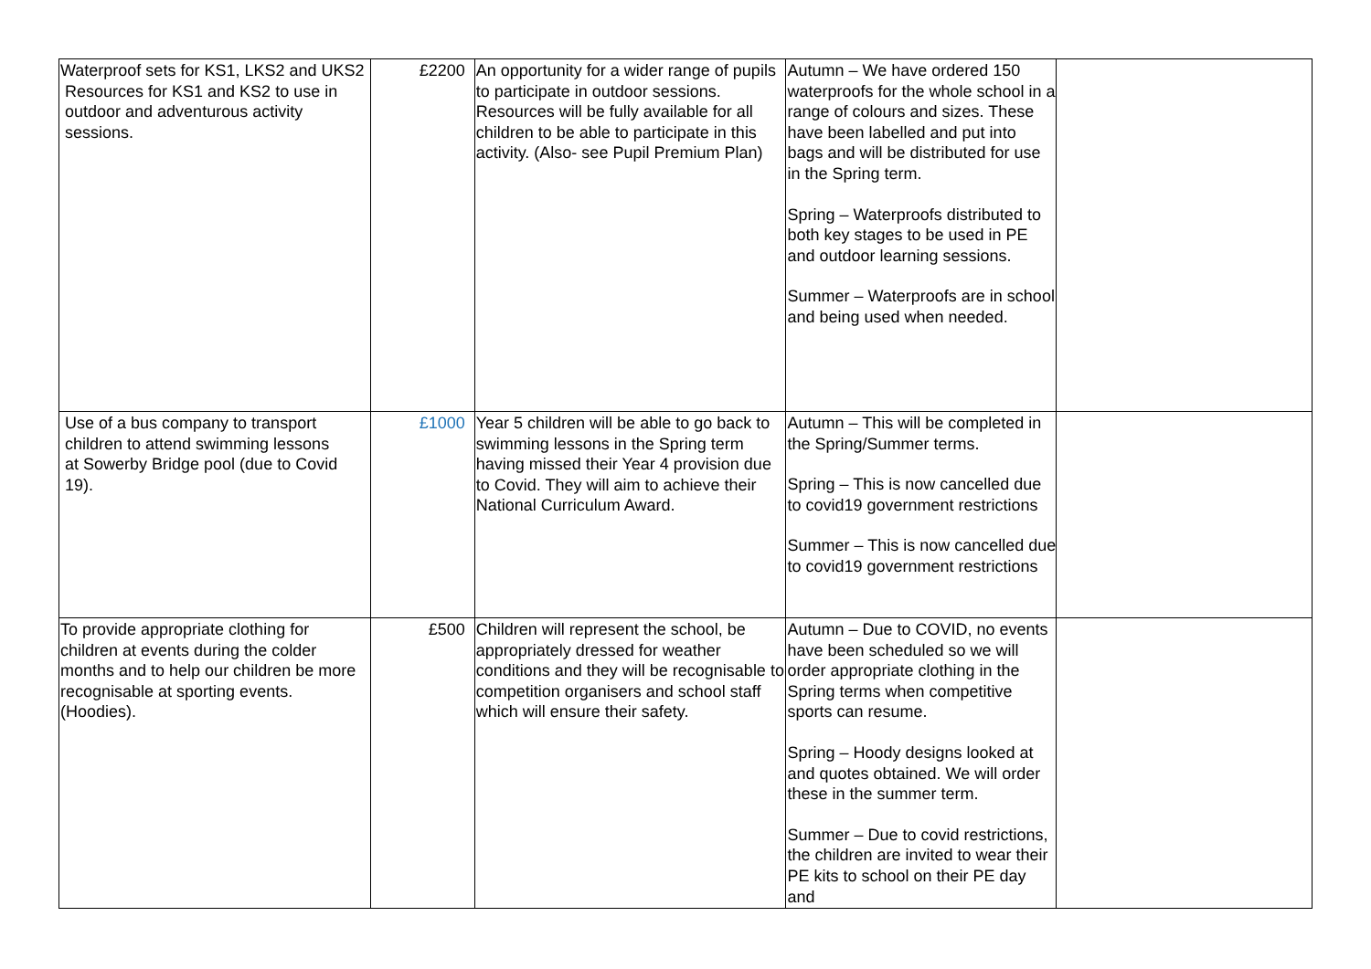| Waterproof sets for KS1, LKS2 and UKS2 Resources for KS1 and KS2 to use in outdoor and adventurous activity sessions. | £2200 | An opportunity for a wider range of pupils to participate in outdoor sessions. Resources will be fully available for all children to be able to participate in this activity. (Also- see Pupil Premium Plan) | Autumn – We have ordered 150 waterproofs for the whole school in a range of colours and sizes. These have been labelled and put into bags and will be distributed for use in the Spring term. Spring – Waterproofs distributed to both key stages to be used in PE and outdoor learning sessions. Summer – Waterproofs are in school and being used when needed. | |
| Use of a bus company to transport children to attend swimming lessons at Sowerby Bridge pool (due to Covid 19). | £1000 | Year 5 children will be able to go back to swimming lessons in the Spring term having missed their Year 4 provision due to Covid. They will aim to achieve their National Curriculum Award. | Autumn – This will be completed in the Spring/Summer terms. Spring – This is now cancelled due to covid19 government restrictions Summer – This is now cancelled due to covid19 government restrictions | |
| To provide appropriate clothing for children at events during the colder months and to help our children be more recognisable at sporting events. (Hoodies). | £500 | Children will represent the school, be appropriately dressed for weather conditions and they will be recognisable to competition organisers and school staff which will ensure their safety. | Autumn – Due to COVID, no events have been scheduled so we will order appropriate clothing in the Spring terms when competitive sports can resume. Spring – Hoody designs looked at and quotes obtained. We will order these in the summer term. Summer – Due to covid restrictions, the children are invited to wear their PE kits to school on their PE day and | |